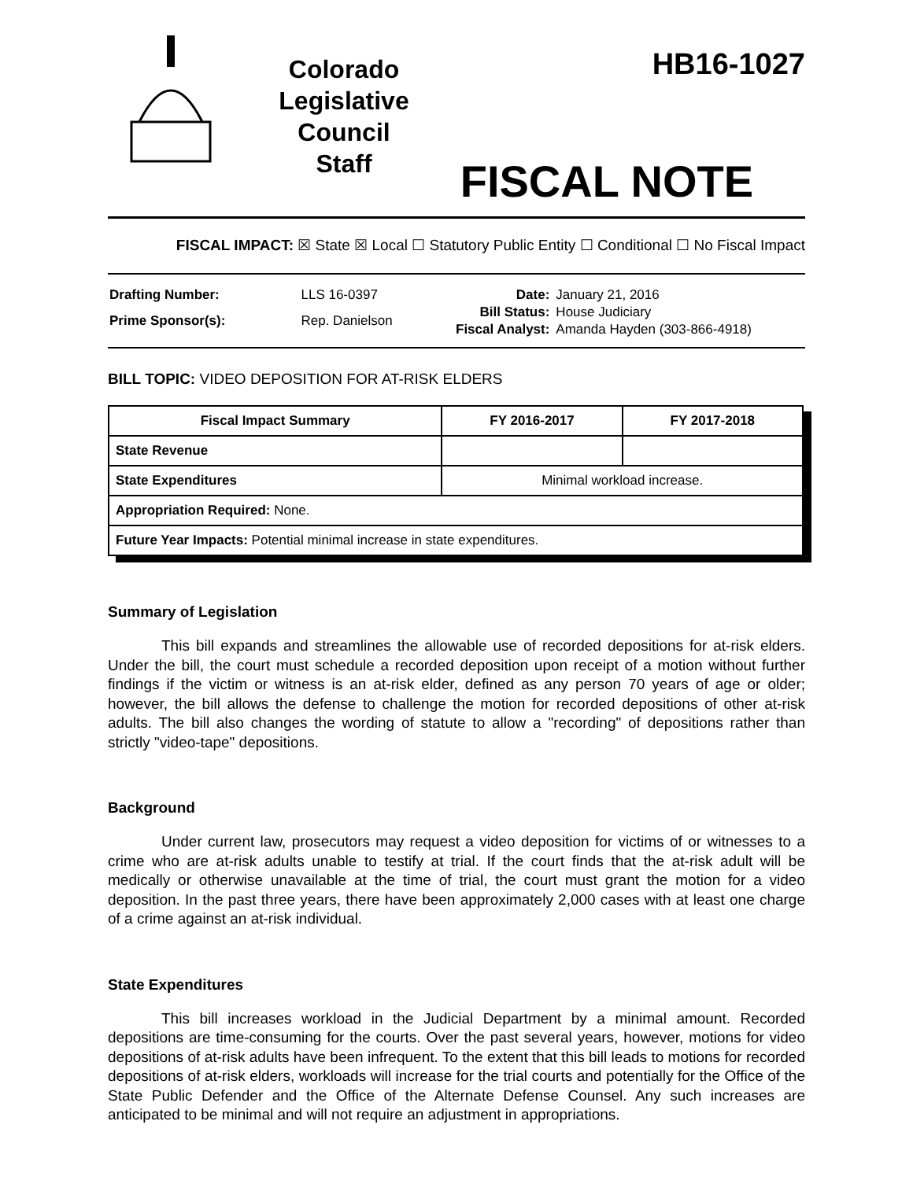Colorado
Legislative
Council
Staff
HB16-1027
FISCAL NOTE
FISCAL IMPACT: ☒ State ☒ Local ☐ Statutory Public Entity ☐ Conditional ☐ No Fiscal Impact
| Drafting Number: | LLS 16-0397 |
| Prime Sponsor(s): | Rep. Danielson |
| Date: | January 21, 2016 |
| Bill Status: | House Judiciary |
| Fiscal Analyst: | Amanda Hayden (303-866-4918) |
BILL TOPIC: VIDEO DEPOSITION FOR AT-RISK ELDERS
| Fiscal Impact Summary | FY 2016-2017 | FY 2017-2018 |
| --- | --- | --- |
| State Revenue | | |
| State Expenditures | Minimal workload increase. | |
| Appropriation Required: None. | | |
| Future Year Impacts: Potential minimal increase in state expenditures. | | |
Summary of Legislation
This bill expands and streamlines the allowable use of recorded depositions for at-risk elders. Under the bill, the court must schedule a recorded deposition upon receipt of a motion without further findings if the victim or witness is an at-risk elder, defined as any person 70 years of age or older; however, the bill allows the defense to challenge the motion for recorded depositions of other at-risk adults. The bill also changes the wording of statute to allow a "recording" of depositions rather than strictly "video-tape" depositions.
Background
Under current law, prosecutors may request a video deposition for victims of or witnesses to a crime who are at-risk adults unable to testify at trial. If the court finds that the at-risk adult will be medically or otherwise unavailable at the time of trial, the court must grant the motion for a video deposition. In the past three years, there have been approximately 2,000 cases with at least one charge of a crime against an at-risk individual.
State Expenditures
This bill increases workload in the Judicial Department by a minimal amount. Recorded depositions are time-consuming for the courts. Over the past several years, however, motions for video depositions of at-risk adults have been infrequent. To the extent that this bill leads to motions for recorded depositions of at-risk elders, workloads will increase for the trial courts and potentially for the Office of the State Public Defender and the Office of the Alternate Defense Counsel. Any such increases are anticipated to be minimal and will not require an adjustment in appropriations.